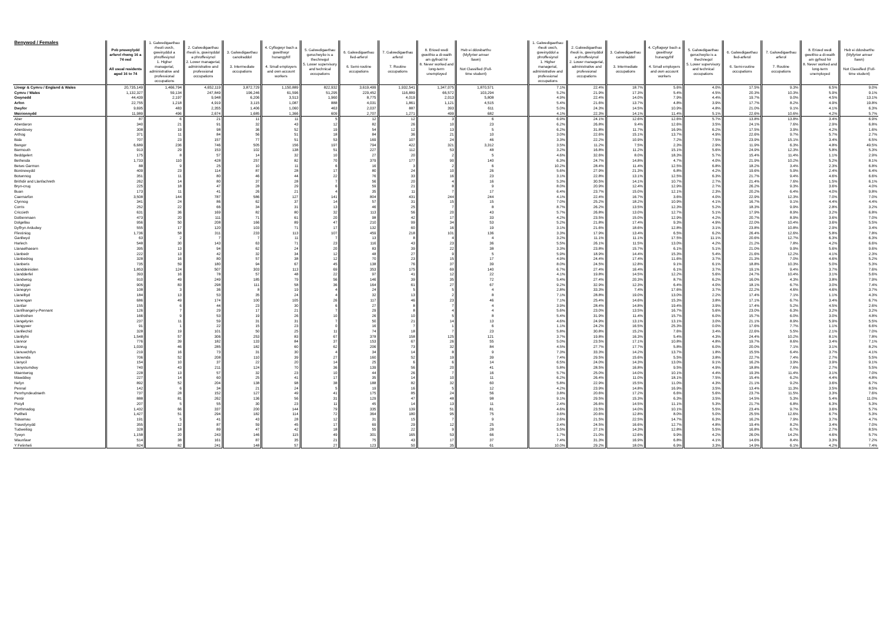| Benywod / Females | Pob preswylydd arferol rhwng 16 a 74 oed All usual residents aged 16 to 74 | 1. Galwedigaethau rheoli uwch, gweinyddol a phroffesiynol 1. Higher managerial, administrative and professional occupations | 2. Galwedigaethau rheoli is, gweinyddol a phroffesiynol 2. Lower managerial, administrative and professional occupations | 3. Galwedigaethau canolraddol 3. Intermediate occupations | 4. Cyflogwyr bach a gweithwyr hunangyfrif 4. Small employers and own account workers | 5. Galwedigaethau goruchwylio is a thechnegol 5. Lower supervisory and technical occupations | 6. Galwedigaethau lled-arferol 6. Semi-routine occupations | 7. Galwedigaethau arferol 7. Routine occupations | 8. Erioed wedi gweithio a di-waith am gyfnod hir 8. Never worked and long-term unemployed | Heb ei ddosbarthu (Myfyriwr amser llawn) Not Classified (Full-time student) | | 1. Galwedigaethau rheoli uwch, gweinyddol a phroffesiynol 1. Higher managerial, administrative and professional occupations | 2. Galwedigaethau rheoli is, gweinyddol a phroffesiynol 2. Lower managerial, administrative and professional occupations | 3. Galwedigaethau canolraddol 3. Intermediate occupations | 4. Cyflogwyr bach a gweithwyr hunangyfrif 4. Small employers and own account workers | 5. Galwedigaethau goruchwylio is a thechnegol 5. Lower supervisory and technical occupations | 6. Galwedigaethau lled-arferol 6. Semi-routine occupations | 7. Galwedigaethau arferol 7. Routine occupations | 8. Erioed wedi gweithio a di-waith am gyfnod hir 8. Never worked and long-term unemployed | Heb ei ddosbarthu (Myfyriwr amser llawn) Not Classified (Full-time student) |
| --- | --- | --- | --- | --- | --- | --- | --- | --- | --- | --- | --- | --- | --- | --- | --- | --- | --- | --- | --- | --- |
| Lloegr & Cymru / England & Wales | 20,735,149 | 1,466,794 | 4,652,119 | 3,872,729 | 1,150,889 | 822,932 | 3,619,499 | 1,932,541 | 1,347,075 | 1,870,571 | | 7.1% | 22.4% | 18.7% | 5.6% | 4.0% | 17.5% | 9.3% | 6.5% | 9.0% |
| Cymru / Wales | 1,132,327 | 59,134 | 247,849 | 196,246 | 61,596 | 51,295 | 229,452 | 116,889 | 66,572 | 103,294 | | 5.2% | 21.9% | 17.3% | 5.4% | 4.5% | 20.3% | 10.3% | 5.9% | 9.1% |
| Gwynedd | 44,439 | 2,197 | 9,948 | 6,206 | 3,513 | 1,960 | 8,775 | 4,019 | 2,013 | 5,808 | | 4.9% | 22.4% | 14.0% | 7.9% | 4.4% | 19.7% | 9.0% | 4.5% | 13.1% |
| Arfon | 22,755 | 1,218 | 4,919 | 3,115 | 1,087 | 888 | 4,031 | 1,861 | 1,121 | 4,515 | | 5.4% | 21.6% | 13.7% | 4.8% | 3.9% | 17.7% | 8.2% | 4.9% | 19.8% |
| Dwyfor | 9,695 | 483 | 2,355 | 1,406 | 1,060 | 463 | 2,037 | 887 | 393 | 611 | | 5.0% | 24.3% | 14.5% | 10.9% | 4.8% | 21.0% | 9.1% | 4.1% | 6.3% |
| Meirionnydd | 11,989 | 496 | 2,674 | 1,685 | 1,366 | 609 | 2,707 | 1,271 | 499 | 682 | | 4.1% | 22.3% | 14.1% | 11.4% | 5.1% | 22.6% | 10.6% | 4.2% | 5.7% |
| Aber | 87 | 6 | 21 | 11 | 11 | 5 | 12 | 12 | 3 | 6 | | 6.9% | 24.1% | 12.6% | 12.6% | 5.7% | 13.8% | 13.8% | 3.4% | 6.9% |
| Aberdaron | 340 | 21 | 91 | 32 | 43 | 12 | 82 | 26 | 10 | 23 | | 6.2% | 26.8% | 9.4% | 12.6% | 3.5% | 24.1% | 7.6% | 2.9% | 6.8% |
| Aberdovey | 308 | 19 | 98 | 36 | 52 | 19 | 54 | 12 | 13 | 5 | | 6.2% | 31.8% | 11.7% | 16.9% | 6.2% | 17.5% | 3.9% | 4.2% | 1.6% |
| Arthog | 371 | 11 | 84 | 56 | 51 | 18 | 84 | 36 | 21 | 10 | | 3.0% | 22.6% | 15.1% | 13.7% | 4.9% | 22.6% | 9.7% | 5.7% | 2.7% |
| Bala | 707 | 23 | 157 | 77 | 51 | 53 | 169 | 107 | 24 | 46 | | 3.3% | 22.2% | 10.9% | 7.2% | 7.5% | 23.9% | 15.1% | 3.4% | 6.5% |
| Bangor | 6,689 | 236 | 746 | 505 | 156 | 197 | 794 | 422 | 321 | 3,312 | | 3.5% | 11.2% | 7.5% | 2.3% | 2.9% | 11.9% | 6.3% | 4.8% | 49.5% |
| Barmouth | 913 | 29 | 153 | 102 | 138 | 51 | 227 | 112 | 53 | 48 | | 3.2% | 16.8% | 11.2% | 15.1% | 5.6% | 24.9% | 12.3% | 5.8% | 5.3% |
| Beddgelert | 175 | 8 | 57 | 14 | 32 | 10 | 27 | 20 | 2 | 5 | | 4.6% | 32.6% | 8.0% | 18.3% | 5.7% | 15.4% | 11.4% | 1.1% | 2.9% |
| Bethesda | 1,733 | 110 | 428 | 257 | 82 | 70 | 379 | 177 | 90 | 140 | | 6.3% | 24.7% | 14.8% | 4.7% | 4.0% | 21.9% | 10.2% | 5.2% | 8.1% |
| Betws Garmon | 88 | 9 | 25 | 10 | 11 | 6 | 16 | 3 | 2 | 6 | | 10.2% | 28.4% | 11.4% | 12.5% | 6.8% | 18.2% | 3.4% | 2.3% | 6.8% |
| Bontnewydd | 409 | 23 | 114 | 87 | 28 | 17 | 80 | 24 | 10 | 26 | | 5.6% | 27.9% | 21.3% | 6.8% | 4.2% | 19.6% | 5.9% | 2.4% | 6.4% |
| Botwnnog | 351 | 11 | 80 | 46 | 44 | 22 | 76 | 33 | 16 | 23 | | 3.1% | 22.8% | 13.1% | 12.5% | 6.3% | 21.7% | 9.4% | 4.6% | 6.6% |
| Brithdir and Llanfachreth | 262 | 14 | 80 | 37 | 28 | 7 | 56 | 20 | 4 | 16 | | 5.3% | 30.5% | 14.1% | 10.7% | 2.7% | 21.4% | 7.6% | 1.5% | 6.1% |
| Bryn-crug | 225 | 18 | 47 | 28 | 29 | 6 | 59 | 21 | 8 | 9 | | 8.0% | 20.9% | 12.4% | 12.9% | 2.7% | 26.2% | 9.3% | 3.6% | 4.0% |
| Buan | 173 | 11 | 41 | 26 | 21 | 4 | 35 | 11 | 7 | 17 | | 6.4% | 23.7% | 15.0% | 12.1% | 2.3% | 20.2% | 6.4% | 4.0% | 9.8% |
| Caernarfon | 3,508 | 144 | 787 | 586 | 127 | 141 | 804 | 431 | 244 | 244 | | 4.1% | 22.4% | 16.7% | 3.6% | 4.0% | 22.9% | 12.3% | 7.0% | 7.0% |
| Clynnog | 341 | 24 | 86 | 62 | 37 | 14 | 57 | 31 | 15 | 15 | | 7.0% | 25.2% | 18.2% | 10.9% | 4.1% | 16.7% | 9.1% | 4.4% | 4.4% |
| Corris | 252 | 22 | 66 | 34 | 31 | 13 | 46 | 25 | 7 | 8 | | 8.7% | 26.2% | 13.5% | 12.3% | 5.2% | 18.3% | 9.9% | 2.8% | 3.2% |
| Criccieth | 631 | 36 | 169 | 82 | 80 | 32 | 113 | 56 | 20 | 43 | | 5.7% | 26.8% | 13.0% | 12.7% | 5.1% | 17.9% | 8.9% | 3.2% | 6.8% |
| Dolbenmaen | 473 | 20 | 111 | 71 | 61 | 20 | 98 | 42 | 17 | 33 | | 4.2% | 23.5% | 15.0% | 12.9% | 4.2% | 20.7% | 8.9% | 3.6% | 7.0% |
| Dolgellau | 956 | 50 | 208 | 166 | 89 | 47 | 210 | 99 | 34 | 53 | | 5.2% | 21.8% | 17.4% | 9.3% | 4.9% | 22.0% | 10.4% | 3.6% | 5.5% |
| Dyffryn Ardudwy | 555 | 17 | 120 | 103 | 71 | 17 | 132 | 60 | 16 | 19 | | 3.1% | 21.6% | 18.6% | 12.8% | 3.1% | 23.8% | 10.8% | 2.9% | 3.4% |
| Ffestiniog | 1,736 | 58 | 311 | 233 | 113 | 107 | 459 | 218 | 101 | 136 | | 3.3% | 17.9% | 13.4% | 6.5% | 6.2% | 26.4% | 12.6% | 5.8% | 7.8% |
| Ganllwyd | 63 | 2 | 7 | 7 | 11 | 7 | 13 | 8 | 4 | 4 | | 3.2% | 11.1% | 11.1% | 17.5% | 11.1% | 20.6% | 12.7% | 6.3% | 6.3% |
| Harlech | 548 | 30 | 143 | 63 | 71 | 23 | 116 | 43 | 23 | 36 | | 5.5% | 26.1% | 11.5% | 13.0% | 4.2% | 21.2% | 7.8% | 4.2% | 6.6% |
| Llanaelhaearn | 395 | 13 | 94 | 62 | 24 | 20 | 83 | 39 | 22 | 38 | | 3.3% | 23.8% | 15.7% | 6.1% | 5.1% | 21.0% | 9.9% | 5.6% | 9.6% |
| Llanbedr | 222 | 13 | 42 | 32 | 34 | 12 | 48 | 27 | 9 | 5 | | 5.9% | 18.9% | 14.4% | 15.3% | 5.4% | 21.6% | 12.2% | 4.1% | 2.3% |
| Llanbedrog | 328 | 16 | 80 | 57 | 38 | 12 | 70 | 23 | 15 | 17 | | 4.9% | 24.4% | 17.4% | 11.6% | 3.7% | 21.3% | 7.0% | 4.6% | 5.2% |
| Llanberis | 735 | 59 | 180 | 94 | 67 | 45 | 138 | 76 | 37 | 39 | | 8.0% | 24.5% | 12.8% | 9.1% | 6.1% | 18.8% | 10.3% | 5.0% | 5.3% |
| Llanddeiniolen | 1,853 | 124 | 507 | 303 | 113 | 69 | 353 | 175 | 69 | 140 | | 6.7% | 27.4% | 16.4% | 6.1% | 3.7% | 19.1% | 9.4% | 3.7% | 7.6% |
| Llandderfel | 393 | 16 | 78 | 57 | 48 | 22 | 97 | 41 | 12 | 22 | | 4.1% | 19.8% | 14.5% | 12.2% | 5.6% | 24.7% | 10.4% | 3.1% | 5.6% |
| Llandwrog | 910 | 49 | 249 | 185 | 79 | 56 | 146 | 39 | 35 | 72 | | 5.4% | 27.4% | 20.3% | 8.7% | 6.2% | 16.0% | 4.3% | 3.8% | 7.9% |
| Llandygai | 905 | 83 | 298 | 111 | 58 | 36 | 164 | 61 | 27 | 67 | | 9.2% | 32.9% | 12.3% | 6.4% | 4.0% | 18.1% | 6.7% | 3.0% | 7.4% |
| Llanegryn | 108 | 3 | 36 | 8 | 19 | 4 | 24 | 5 | 5 | 4 | | 2.8% | 33.3% | 7.4% | 17.6% | 3.7% | 22.2% | 4.6% | 4.6% | 3.7% |
| Llanelltyd | 184 | 13 | 53 | 35 | 24 | 4 | 32 | 13 | 2 | 8 | | 7.1% | 28.8% | 19.0% | 13.0% | 2.2% | 17.4% | 7.1% | 1.1% | 4.3% |
| Llanengan | 686 | 49 | 174 | 100 | 105 | 26 | 117 | 46 | 23 | 46 | | 7.1% | 25.4% | 14.6% | 15.3% | 3.8% | 17.1% | 6.7% | 3.4% | 6.7% |
| Llanfair | 155 | 6 | 44 | 23 | 30 | 6 | 27 | 8 | 7 | 4 | | 3.9% | 28.4% | 14.8% | 19.4% | 3.9% | 17.4% | 5.2% | 4.5% | 2.6% |
| Llanfihangel-y-Pennant | 126 | 7 | 29 | 17 | 21 | 7 | 29 | 8 | 4 | 4 | | 5.6% | 23.0% | 13.5% | 16.7% | 5.6% | 23.0% | 6.3% | 3.2% | 3.2% |
| Llanfrothen | 166 | 9 | 53 | 19 | 26 | 10 | 26 | 10 | 5 | 8 | | 5.4% | 31.9% | 11.4% | 15.7% | 6.0% | 15.7% | 6.0% | 3.0% | 4.8% |
| Llangelynin | 237 | 11 | 59 | 31 | 31 | 7 | 50 | 21 | 14 | 13 | | 4.6% | 24.9% | 13.1% | 13.1% | 3.0% | 21.1% | 8.9% | 5.9% | 5.5% |
| Llangywer | 91 | 1 | 22 | 15 | 23 | 0 | 16 | 7 | 1 | 6 | | 1.1% | 24.2% | 16.5% | 25.3% | 0.0% | 17.6% | 7.7% | 1.1% | 6.6% |
| Llanllechid | 328 | 19 | 101 | 50 | 25 | 11 | 74 | 18 | 7 | 23 | | 5.8% | 30.8% | 15.2% | 7.6% | 3.4% | 22.6% | 5.5% | 2.1% | 7.0% |
| Llanllyfni | 1,548 | 57 | 306 | 253 | 83 | 67 | 378 | 158 | 125 | 121 | | 3.7% | 19.8% | 16.3% | 5.4% | 4.3% | 24.4% | 10.2% | 8.1% | 7.8% |
| Llannor | 776 | 39 | 182 | 133 | 84 | 37 | 153 | 67 | 26 | 55 | | 5.0% | 23.5% | 17.1% | 10.8% | 4.8% | 19.7% | 8.6% | 3.4% | 7.1% |
| Llanrug | 1,030 | 46 | 285 | 182 | 60 | 62 | 206 | 73 | 32 | 84 | | 4.5% | 27.7% | 17.7% | 5.8% | 6.0% | 20.0% | 7.1% | 3.1% | 8.2% |
| Llanuwchllyn | 219 | 16 | 73 | 31 | 30 | 4 | 34 | 14 | 8 | 9 | | 7.3% | 33.3% | 14.2% | 13.7% | 1.8% | 15.5% | 6.4% | 3.7% | 4.1% |
| Llanwnda | 706 | 52 | 208 | 110 | 39 | 27 | 160 | 52 | 19 | 39 | | 7.4% | 29.5% | 15.6% | 5.5% | 3.8% | 22.7% | 7.4% | 2.7% | 5.5% |
| Llanycil | 154 | 10 | 37 | 22 | 20 | 14 | 25 | 6 | 6 | 14 | | 6.5% | 24.0% | 14.3% | 13.0% | 9.1% | 16.2% | 3.9% | 3.9% | 9.1% |
| Llanystumdwy | 740 | 43 | 211 | 124 | 70 | 36 | 139 | 56 | 20 | 41 | | 5.8% | 28.5% | 16.8% | 9.5% | 4.9% | 18.8% | 7.6% | 2.7% | 5.5% |
| Maentwrog | 228 | 13 | 57 | 32 | 23 | 10 | 44 | 26 | 7 | 16 | | 5.7% | 25.0% | 14.0% | 10.1% | 4.4% | 19.3% | 11.4% | 3.1% | 7.0% |
| Mawddwy | 227 | 14 | 60 | 25 | 41 | 17 | 35 | 14 | 10 | 11 | | 6.2% | 26.4% | 11.0% | 18.1% | 7.5% | 15.4% | 6.2% | 4.4% | 4.8% |
| Nefyn | 892 | 52 | 204 | 138 | 98 | 38 | 188 | 82 | 32 | 60 | | 5.8% | 22.9% | 15.5% | 11.0% | 4.3% | 21.1% | 9.2% | 3.6% | 6.7% |
| Pennal | 142 | 6 | 34 | 21 | 24 | 5 | 19 | 16 | 5 | 12 | | 4.2% | 23.9% | 14.8% | 16.9% | 3.5% | 13.4% | 11.3% | 3.5% | 8.5% |
| Penrhyndeudraeth | 737 | 28 | 152 | 127 | 49 | 41 | 175 | 85 | 24 | 56 | | 3.8% | 20.6% | 17.2% | 6.6% | 5.6% | 23.7% | 11.5% | 3.3% | 7.6% |
| Pentir | 888 | 81 | 262 | 136 | 56 | 31 | 129 | 47 | 48 | 98 | | 9.1% | 29.5% | 15.3% | 6.3% | 3.5% | 14.5% | 5.3% | 5.4% | 11.0% |
| Pistyll | 207 | 5 | 55 | 30 | 23 | 11 | 45 | 14 | 13 | 11 | | 2.4% | 26.6% | 14.5% | 11.1% | 5.3% | 21.7% | 6.8% | 6.3% | 5.3% |
| Porthmadog | 1,432 | 66 | 337 | 200 | 144 | 79 | 335 | 139 | 51 | 81 | | 4.6% | 23.5% | 14.0% | 10.1% | 5.5% | 23.4% | 9.7% | 3.6% | 5.7% |
| Pwllheli | 1,427 | 51 | 294 | 182 | 114 | 72 | 364 | 180 | 95 | 75 | | 3.6% | 20.6% | 12.8% | 8.0% | 5.0% | 25.5% | 12.6% | 6.7% | 5.3% |
| Talsarnau | 191 | 5 | 41 | 43 | 28 | 12 | 31 | 15 | 7 | 9 | | 2.6% | 21.5% | 22.5% | 14.7% | 6.3% | 16.2% | 7.9% | 3.7% | 4.7% |
| Trawsfynydd | 355 | 12 | 87 | 59 | 45 | 17 | 69 | 29 | 12 | 25 | | 3.4% | 24.5% | 16.6% | 12.7% | 4.8% | 19.4% | 8.2% | 3.4% | 7.0% |
| Tudweiliog | 328 | 18 | 89 | 47 | 42 | 18 | 55 | 22 | 9 | 28 | | 5.5% | 27.1% | 14.3% | 12.8% | 5.5% | 16.8% | 6.7% | 2.7% | 8.5% |
| Tywyn | 1,158 | 20 | 243 | 146 | 115 | 49 | 301 | 165 | 53 | 66 | | 1.7% | 21.0% | 12.6% | 9.9% | 4.2% | 26.0% | 14.2% | 4.6% | 5.7% |
| Waunfawr | 514 | 38 | 161 | 87 | 35 | 21 | 75 | 43 | 17 | 37 | | 7.4% | 31.3% | 16.9% | 6.8% | 4.1% | 14.6% | 8.4% | 3.3% | 7.2% |
| Y Felinheli | 824 | 82 | 241 | 148 | 57 | 27 | 123 | 50 | 35 | 61 | | 10.0% | 29.2% | 18.0% | 6.9% | 3.3% | 14.9% | 6.1% | 4.2% | 7.4% |